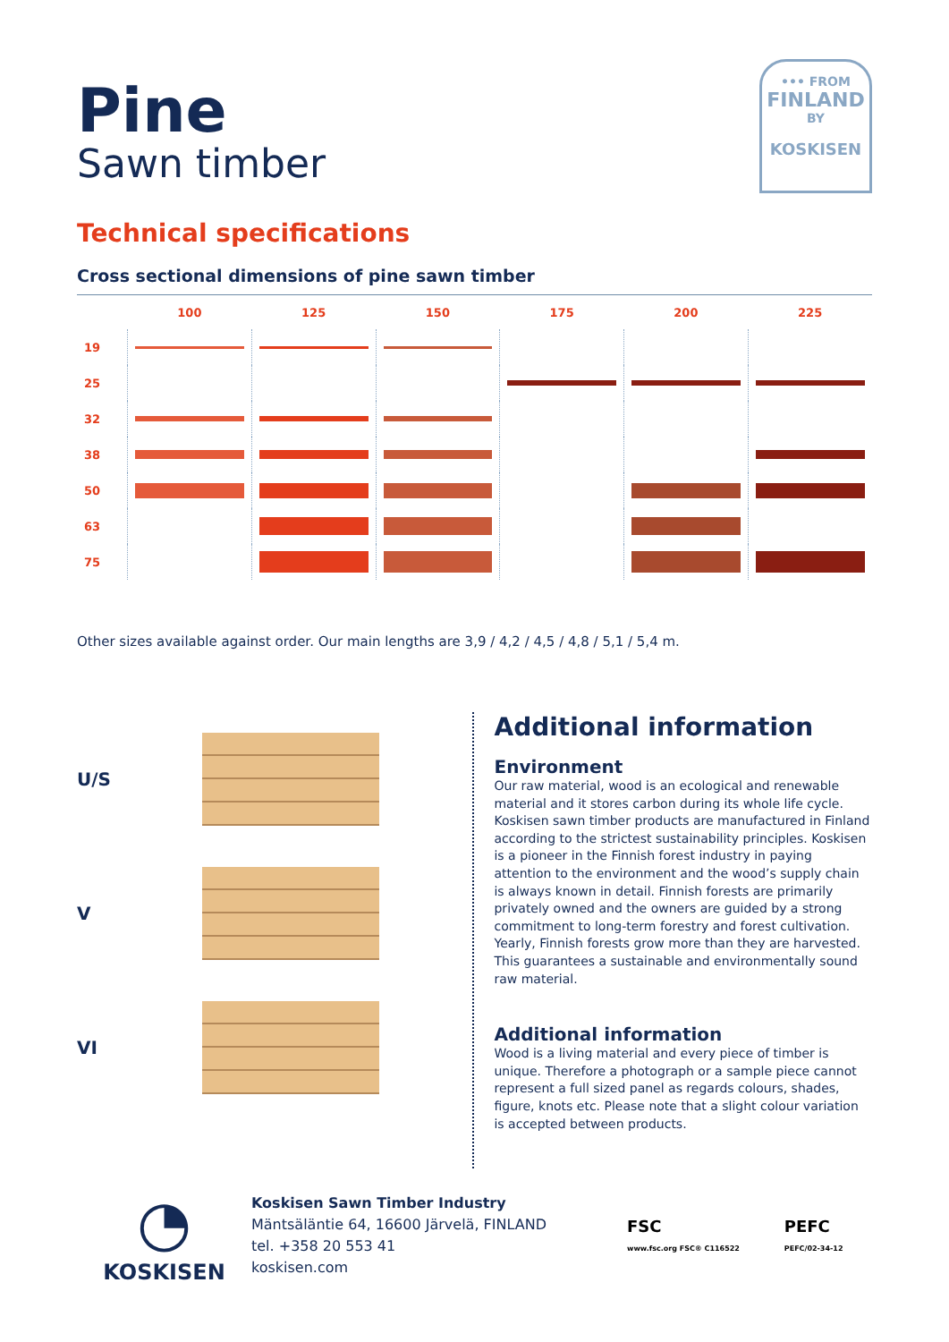••• FROM
FINLAND
BY
KOSKISEN
Pine
Sawn timber
Technical specifications
Cross sectional dimensions of pine sawn timber
| | 100 | 125 | 150 | 175 | 200 | 225 |
| --- | --- | --- | --- | --- | --- | --- |
| 19 | | | | | | |
| 25 | | | | | | |
| 32 | | | | | | |
| 38 | | | | | | |
| 50 | | | | | | |
| 63 | | | | | | |
| 75 | | | | | | |
Other sizes available against order. Our main lengths are 3,9 / 4,2 / 4,5 / 4,8 / 5,1 / 5,4 m.
U/S
V
VI
Additional information
Environment
Our raw material, wood is an ecological and renewable material and it stores carbon during its whole life cycle. Koskisen sawn timber products are manufactured in Finland according to the strictest sustainability principles. Koskisen is a pioneer in the Finnish forest industry in paying attention to the environment and the wood’s supply chain is always known in detail. Finnish forests are primarily privately owned and the owners are guided by a strong commitment to long-term forestry and forest cultivation. Yearly, Finnish forests grow more than they are harvested. This guarantees a sustainable and environmentally sound raw material.
Additional information
Wood is a living material and every piece of timber is unique. Therefore a photograph or a sample piece cannot represent a full sized panel as regards colours, shades, figure, knots etc. Please note that a slight colour variation is accepted between products.
◔
KOSKISEN
Koskisen Sawn Timber Industry
Mäntsäläntie 64, 16600 Järvelä, FINLAND
tel. +358 20 553 41
koskisen.com
FSC
www.fsc.org FSC® C116522
PEFC
PEFC/02-34-12